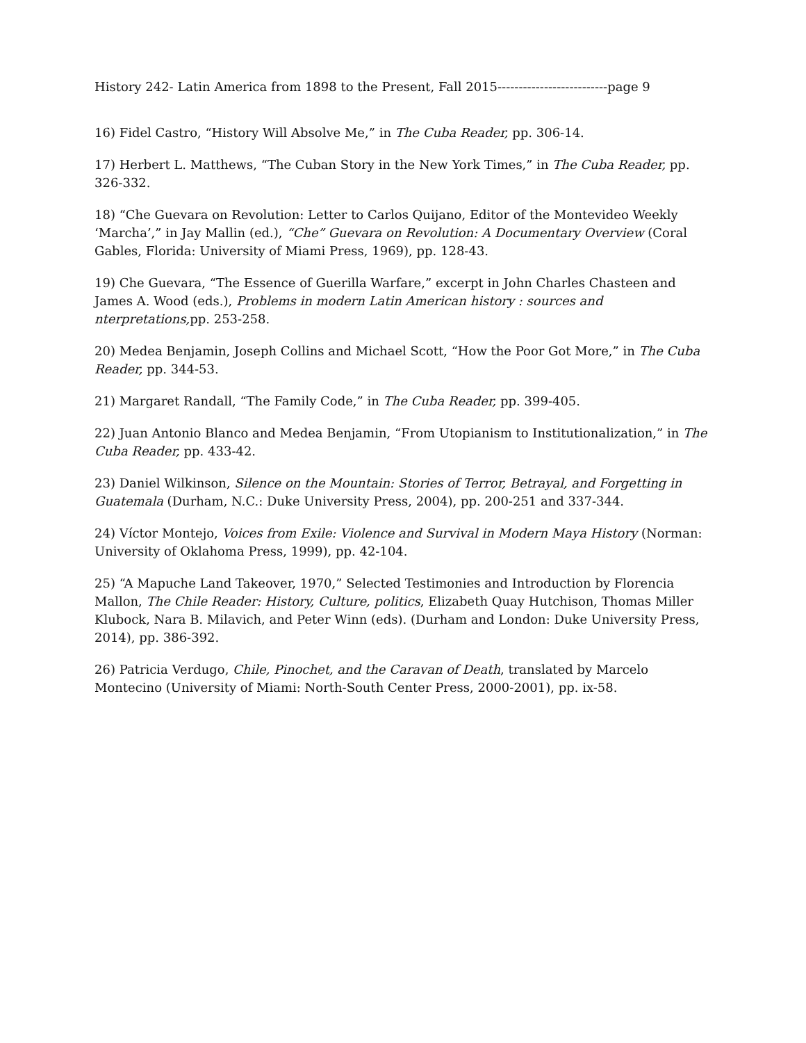History 242- Latin America from 1898 to the Present, Fall 2015--------------------------page 9
16) Fidel Castro, “History Will Absolve Me,” in The Cuba Reader, pp. 306-14.
17) Herbert L. Matthews, “The Cuban Story in the New York Times,” in The Cuba Reader, pp. 326-332.
18) “Che Guevara on Revolution: Letter to Carlos Quijano, Editor of the Montevideo Weekly ‘Marcha’,” in Jay Mallin (ed.), “Che” Guevara on Revolution: A Documentary Overview (Coral Gables, Florida: University of Miami Press, 1969), pp. 128-43.
19) Che Guevara, “The Essence of Guerilla Warfare,” excerpt in John Charles Chasteen and James A. Wood (eds.), Problems in modern Latin American history : sources and nterpretations, pp. 253-258.
20) Medea Benjamin, Joseph Collins and Michael Scott, “How the Poor Got More,” in The Cuba Reader, pp. 344-53.
21) Margaret Randall, “The Family Code,” in The Cuba Reader, pp. 399-405.
22) Juan Antonio Blanco and Medea Benjamin, “From Utopianism to Institutionalization,” in The Cuba Reader, pp. 433-42.
23) Daniel Wilkinson, Silence on the Mountain: Stories of Terror, Betrayal, and Forgetting in Guatemala (Durham, N.C.: Duke University Press, 2004), pp. 200-251 and 337-344.
24) Víctor Montejo, Voices from Exile: Violence and Survival in Modern Maya History (Norman: University of Oklahoma Press, 1999), pp. 42-104.
25) “A Mapuche Land Takeover, 1970,” Selected Testimonies and Introduction by Florencia Mallon, The Chile Reader: History, Culture, politics, Elizabeth Quay Hutchison, Thomas Miller Klubock, Nara B. Milavich, and Peter Winn (eds). (Durham and London: Duke University Press, 2014), pp. 386-392.
26) Patricia Verdugo, Chile, Pinochet, and the Caravan of Death, translated by Marcelo Montecino (University of Miami: North-South Center Press, 2000-2001), pp. ix-58.